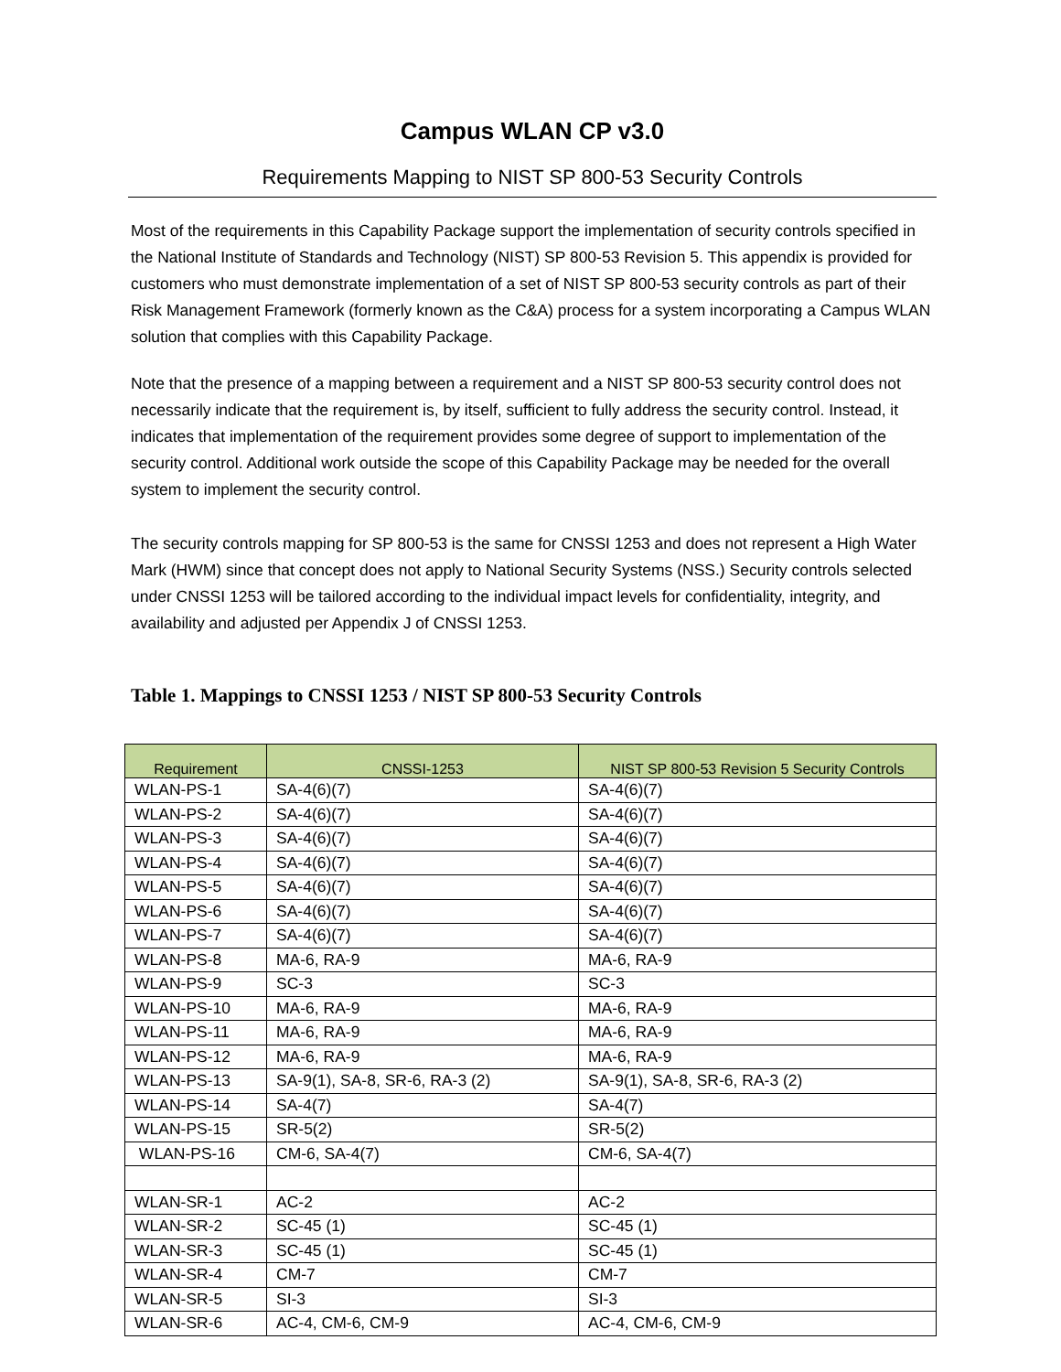Campus WLAN CP v3.0
Requirements Mapping to NIST SP 800-53 Security Controls
Most of the requirements in this Capability Package support the implementation of security controls specified in the National Institute of Standards and Technology (NIST) SP 800-53 Revision 5. This appendix is provided for customers who must demonstrate implementation of a set of NIST SP 800-53 security controls as part of their Risk Management Framework (formerly known as the C&A) process for a system incorporating a Campus WLAN solution that complies with this Capability Package.
Note that the presence of a mapping between a requirement and a NIST SP 800-53 security control does not necessarily indicate that the requirement is, by itself, sufficient to fully address the security control. Instead, it indicates that implementation of the requirement provides some degree of support to implementation of the security control. Additional work outside the scope of this Capability Package may be needed for the overall system to implement the security control.
The security controls mapping for SP 800-53 is the same for CNSSI 1253 and does not represent a High Water Mark (HWM) since that concept does not apply to National Security Systems (NSS.) Security controls selected under CNSSI 1253 will be tailored according to the individual impact levels for confidentiality, integrity, and availability and adjusted per Appendix J of CNSSI 1253.
Table 1. Mappings to CNSSI 1253 / NIST SP 800-53 Security Controls
| Requirement | CNSSI-1253 | NIST SP 800-53 Revision 5 Security Controls |
| --- | --- | --- |
| WLAN-PS-1 | SA-4(6)(7) | SA-4(6)(7) |
| WLAN-PS-2 | SA-4(6)(7) | SA-4(6)(7) |
| WLAN-PS-3 | SA-4(6)(7) | SA-4(6)(7) |
| WLAN-PS-4 | SA-4(6)(7) | SA-4(6)(7) |
| WLAN-PS-5 | SA-4(6)(7) | SA-4(6)(7) |
| WLAN-PS-6 | SA-4(6)(7) | SA-4(6)(7) |
| WLAN-PS-7 | SA-4(6)(7) | SA-4(6)(7) |
| WLAN-PS-8 | MA-6, RA-9 | MA-6, RA-9 |
| WLAN-PS-9 | SC-3 | SC-3 |
| WLAN-PS-10 | MA-6, RA-9 | MA-6, RA-9 |
| WLAN-PS-11 | MA-6, RA-9 | MA-6, RA-9 |
| WLAN-PS-12 | MA-6, RA-9 | MA-6, RA-9 |
| WLAN-PS-13 | SA-9(1), SA-8, SR-6, RA-3 (2) | SA-9(1), SA-8, SR-6, RA-3 (2) |
| WLAN-PS-14 | SA-4(7) | SA-4(7) |
| WLAN-PS-15 | SR-5(2) | SR-5(2) |
| WLAN-PS-16 | CM-6, SA-4(7) | CM-6, SA-4(7) |
| WLAN-SR-1 | AC-2 | AC-2 |
| WLAN-SR-2 | SC-45 (1) | SC-45 (1) |
| WLAN-SR-3 | SC-45 (1) | SC-45 (1) |
| WLAN-SR-4 | CM-7 | CM-7 |
| WLAN-SR-5 | SI-3 | SI-3 |
| WLAN-SR-6 | AC-4, CM-6, CM-9 | AC-4, CM-6, CM-9 |